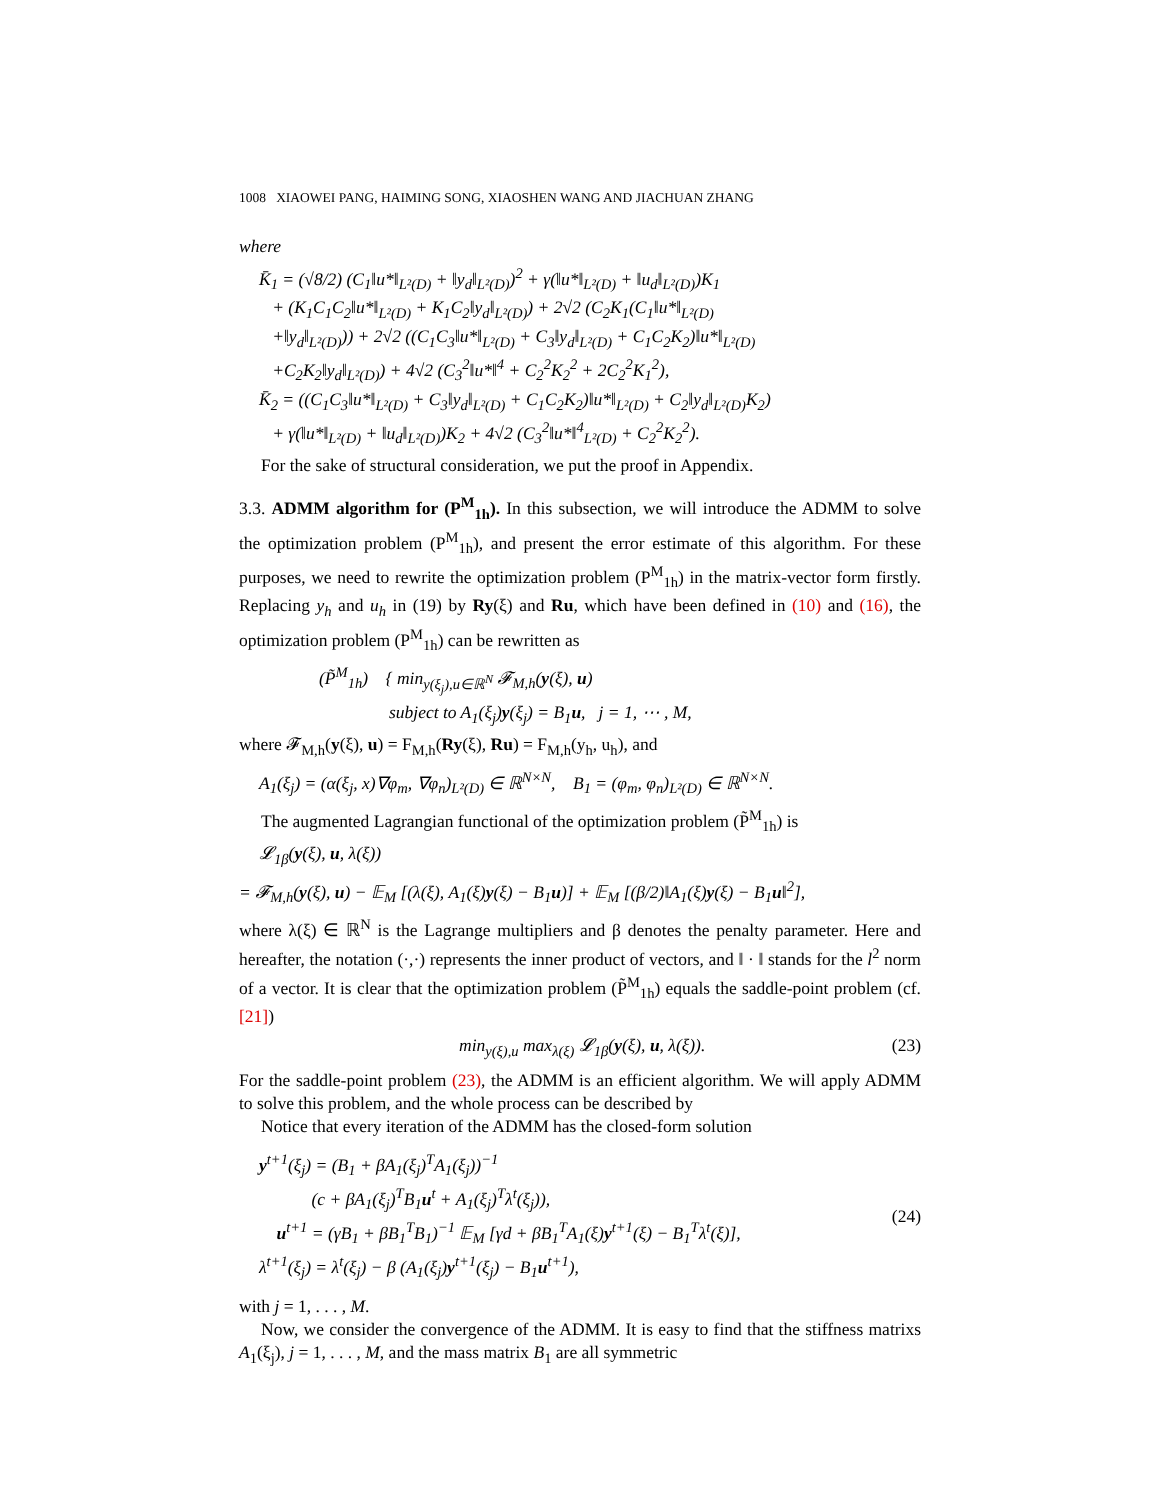1008 XIAOWEI PANG, HAIMING SONG, XIAOSHEN WANG AND JIACHUAN ZHANG
where
K̄<sub>1</sub> = (√8/2) (C<sub>1</sub>‖u*‖<sub>L²(D)</sub> + ‖y<sub>d</sub>‖<sub>L²(D)</sub>)<sup>2</sup> + γ(‖u*‖<sub>L²(D)</sub> + ‖u<sub>d</sub>‖<sub>L²(D)</sub>)K<sub>1</sub>
+ (K<sub>1</sub>C<sub>1</sub>C<sub>2</sub>‖u*‖<sub>L²(D)</sub> + K<sub>1</sub>C<sub>2</sub>‖y<sub>d</sub>‖<sub>L²(D)</sub>) + 2√2 (C<sub>2</sub>K<sub>1</sub>(C<sub>1</sub>‖u*‖<sub>L²(D)</sub>
+‖y<sub>d</sub>‖<sub>L²(D)</sub>)) + 2√2 ((C<sub>1</sub>C<sub>3</sub>‖u*‖<sub>L²(D)</sub> + C<sub>3</sub>‖y<sub>d</sub>‖<sub>L²(D)</sub> + C<sub>1</sub>C<sub>2</sub>K<sub>2</sub>)‖u*‖<sub>L²(D)</sub>
+C<sub>2</sub>K<sub>2</sub>‖y<sub>d</sub>‖<sub>L²(D)</sub>) + 4√2 (C<sub>3</sub><sup>2</sup>‖u*‖<sup>4</sup> + C<sub>2</sub><sup>2</sup>K<sub>2</sub><sup>2</sup> + 2C<sub>2</sub><sup>2</sup>K<sub>1</sub><sup>2</sup>),
K̄<sub>2</sub> = ((C<sub>1</sub>C<sub>3</sub>‖u*‖<sub>L²(D)</sub> + C<sub>3</sub>‖y<sub>d</sub>‖<sub>L²(D)</sub> + C<sub>1</sub>C<sub>2</sub>K<sub>2</sub>)‖u*‖<sub>L²(D)</sub> + C<sub>2</sub>‖y<sub>d</sub>‖<sub>L²(D)</sub>K<sub>2</sub>)
+ γ(‖u*‖<sub>L²(D)</sub> + ‖u<sub>d</sub>‖<sub>L²(D)</sub>)K<sub>2</sub> + 4√2 (C<sub>3</sub><sup>2</sup>‖u*‖<sup>4</sup><sub>L²(D)</sub> + C<sub>2</sub><sup>2</sup>K<sub>2</sub><sup>2</sup>).
For the sake of structural consideration, we put the proof in Appendix.
3.3. ADMM algorithm for (P<sup>M</sup><sub>1h</sub>). In this subsection, we will introduce the ADMM to solve the optimization problem (P<sup>M</sup><sub>1h</sub>), and present the error estimate of this algorithm. For these purposes, we need to rewrite the optimization problem (P<sup>M</sup><sub>1h</sub>) in the matrix-vector form firstly. Replacing y<sub>h</sub> and u<sub>h</sub> in (19) by Ry(ξ) and Ru, which have been defined in (10) and (16), the optimization problem (P<sup>M</sup><sub>1h</sub>) can be rewritten as
(P̃<sup>M</sup><sub>1h</sub>) { min<sub>y(ξ<sub>j</sub>),u∈ℝ<sup>N</sup></sub> 𝓕<sub>M,h</sub>(y(ξ), u)
subject to A<sub>1</sub>(ξ<sub>j</sub>)y(ξ<sub>j</sub>) = B<sub>1</sub>u, j = 1, ⋯ , M,
where 𝓕<sub>M,h</sub>(y(ξ), u) = F<sub>M,h</sub>(Ry(ξ), Ru) = F<sub>M,h</sub>(y<sub>h</sub>, u<sub>h</sub>), and
A<sub>1</sub>(ξ<sub>j</sub>) = (α(ξ<sub>j</sub>, x)∇φ<sub>m</sub>, ∇φ<sub>n</sub>)<sub>L²(D)</sub> ∈ ℝ<sup>N×N</sup>, B<sub>1</sub> = (φ<sub>m</sub>, φ<sub>n</sub>)<sub>L²(D)</sub> ∈ ℝ<sup>N×N</sup>.
The augmented Lagrangian functional of the optimization problem (P̃<sup>M</sup><sub>1h</sub>) is
𝓛<sub>1β</sub>(y(ξ), u, λ(ξ))
= 𝓕<sub>M,h</sub>(y(ξ), u) − 𝔼<sub>M</sub> [(λ(ξ), A<sub>1</sub>(ξ)y(ξ) − B<sub>1</sub>u)] + 𝔼<sub>M</sub> [(β/2)‖A<sub>1</sub>(ξ)y(ξ) − B<sub>1</sub>u‖<sup>2</sup>],
where λ(ξ) ∈ ℝ<sup>N</sup> is the Lagrange multipliers and β denotes the penalty parameter. Here and hereafter, the notation (·,·) represents the inner product of vectors, and ‖ · ‖ stands for the l<sup>2</sup> norm of a vector. It is clear that the optimization problem (P̃<sup>M</sup><sub>1h</sub>) equals the saddle-point problem (cf. [21])
min<sub>y(ξ),u</sub> max<sub>λ(ξ)</sub> 𝓛<sub>1β</sub>(y(ξ), u, λ(ξ)). (23)
For the saddle-point problem (23), the ADMM is an efficient algorithm. We will apply ADMM to solve this problem, and the whole process can be described by
Notice that every iteration of the ADMM has the closed-form solution
y<sup>t+1</sup>(ξ<sub>j</sub>) = (B<sub>1</sub> + βA<sub>1</sub>(ξ<sub>j</sub>)<sup>T</sup>A<sub>1</sub>(ξ<sub>j</sub>))<sup>−1</sup>
(c + βA<sub>1</sub>(ξ<sub>j</sub>)<sup>T</sup>B<sub>1</sub>u<sup>t</sup> + A<sub>1</sub>(ξ<sub>j</sub>)<sup>T</sup>λ<sup>t</sup>(ξ<sub>j</sub>)),
u<sup>t+1</sup> = (γB<sub>1</sub> + βB<sub>1</sub><sup>T</sup>B<sub>1</sub>)<sup>−1</sup> 𝔼<sub>M</sub> [γd + βB<sub>1</sub><sup>T</sup>A<sub>1</sub>(ξ)y<sup>t+1</sup>(ξ) − B<sub>1</sub><sup>T</sup>λ<sup>t</sup>(ξ)],
λ<sup>t+1</sup>(ξ<sub>j</sub>) = λ<sup>t</sup>(ξ<sub>j</sub>) − β (A<sub>1</sub>(ξ<sub>j</sub>)y<sup>t+1</sup>(ξ<sub>j</sub>) − B<sub>1</sub>u<sup>t+1</sup>), (24)
with j = 1, . . . , M.
Now, we consider the convergence of the ADMM. It is easy to find that the stiffness matrixs A<sub>1</sub>(ξ<sub>j</sub>), j = 1, . . . , M, and the mass matrix B<sub>1</sub> are all symmetric